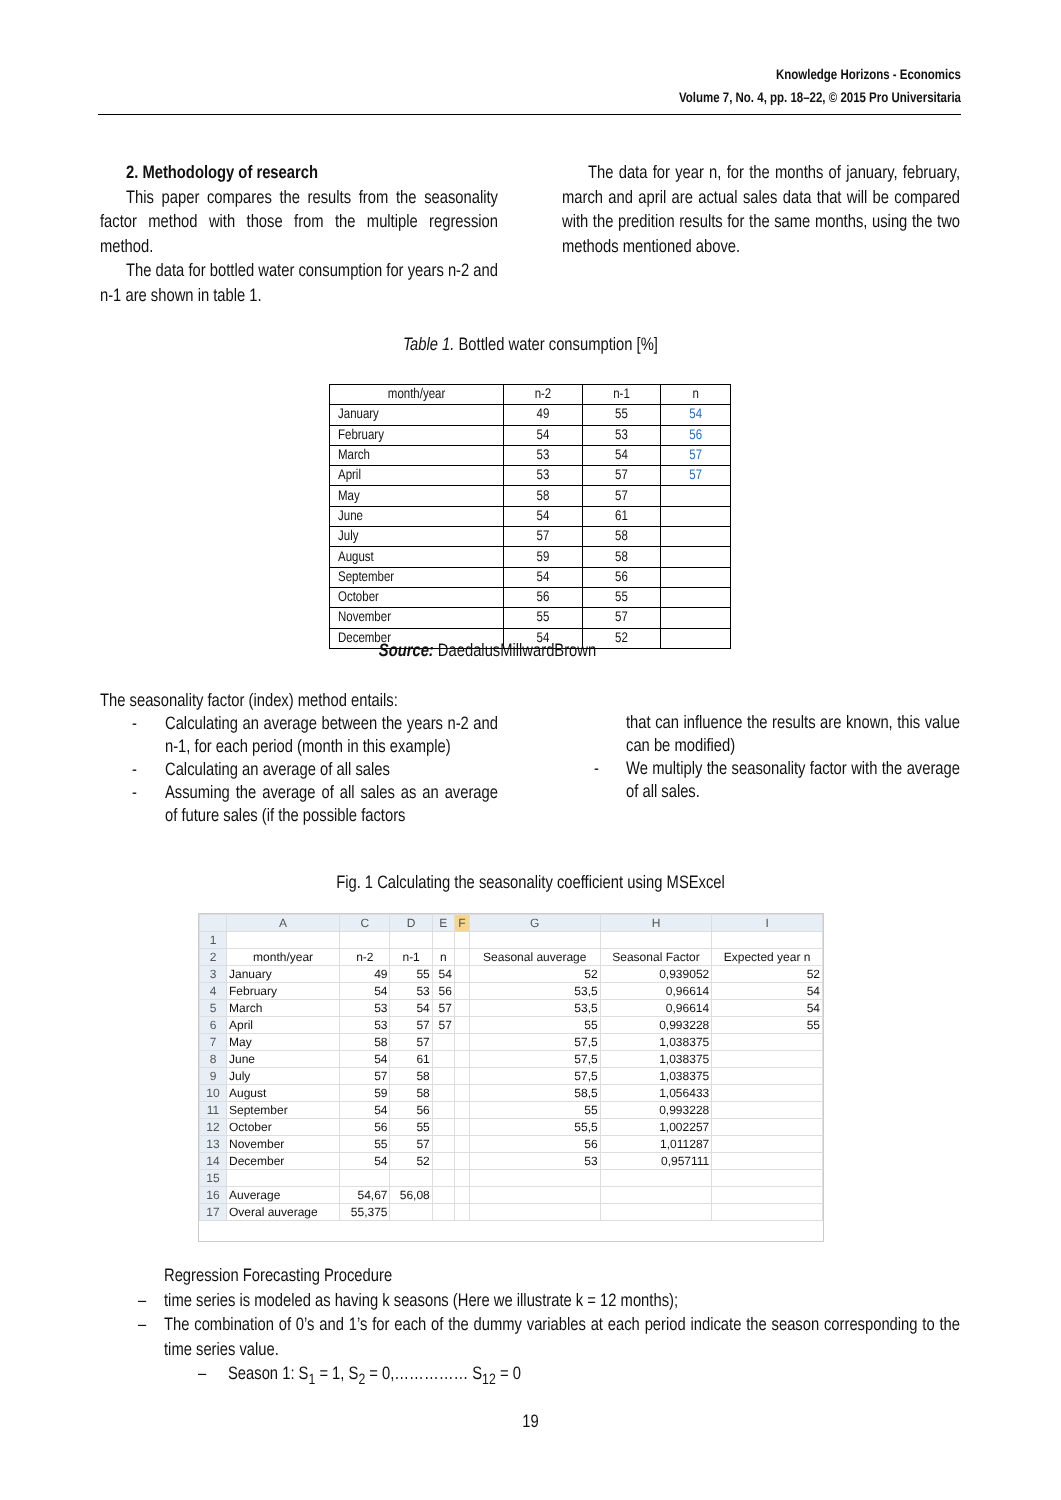Knowledge Horizons - Economics
Volume 7, No. 4, pp. 18–22, © 2015 Pro Universitaria
2. Methodology of research
This paper compares the results from the seasonality factor method with those from the multiple regression method.
The data for bottled water consumption for years n-2 and n-1 are shown in table 1.
The data for year n, for the months of january, february, march and april are actual sales data that will be compared with the predition results for the same months, using the two methods mentioned above.
Table 1. Bottled water consumption [%]
| month/year | n-2 | n-1 | n |
| --- | --- | --- | --- |
| January | 49 | 55 | 54 |
| February | 54 | 53 | 56 |
| March | 53 | 54 | 57 |
| April | 53 | 57 | 57 |
| May | 58 | 57 | |
| June | 54 | 61 | |
| July | 57 | 58 | |
| August | 59 | 58 | |
| September | 54 | 56 | |
| October | 56 | 55 | |
| November | 55 | 57 | |
| December | 54 | 52 | |
Source: DaedalusMillwardBrown
The seasonality factor (index) method entails:
- Calculating an average between the years n-2 and n-1, for each period (month in this example)
- Calculating an average of all sales
- Assuming the average of all sales as an average of future sales (if the possible factors
that can influence the results are known, this value can be modified)
- We multiply the seasonality factor with the average of all sales.
Fig. 1 Calculating the seasonality coefficient using MSExcel
| | A | C | D | E | F | G | H | I |
| 1 | | | | | | | | |
| 2 | month/year | n-2 | n-1 | n | | Seasonal auverage | Seasonal Factor | Expected year n |
| 3 | January | 49 | 55 | 54 | | 52 | 0,939052 | 52 |
| 4 | February | 54 | 53 | 56 | | 53,5 | 0,96614 | 54 |
| 5 | March | 53 | 54 | 57 | | 53,5 | 0,96614 | 54 |
| 6 | April | 53 | 57 | 57 | | 55 | 0,993228 | 55 |
| 7 | May | 58 | 57 | | | 57,5 | 1,038375 | |
| 8 | June | 54 | 61 | | | 57,5 | 1,038375 | |
| 9 | July | 57 | 58 | | | 57,5 | 1,038375 | |
| 10 | August | 59 | 58 | | | 58,5 | 1,056433 | |
| 11 | September | 54 | 56 | | | 55 | 0,993228 | |
| 12 | October | 56 | 55 | | | 55,5 | 1,002257 | |
| 13 | November | 55 | 57 | | | 56 | 1,011287 | |
| 14 | December | 54 | 52 | | | 53 | 0,957111 | |
| 15 | | | | | | | | |
| 16 | Auverage | 54,67 | 56,08 | | | | | |
| 17 | Overal auverage | 55,375 | | | | | | |
Regression Forecasting Procedure
– time series is modeled as having k seasons (Here we illustrate k = 12 months);
– The combination of 0’s and 1’s for each of the dummy variables at each period indicate the season corresponding to the time series value.
– Season 1: S<sub>1</sub> = 1, S<sub>2</sub> = 0,…………… S<sub>12</sub> = 0
19